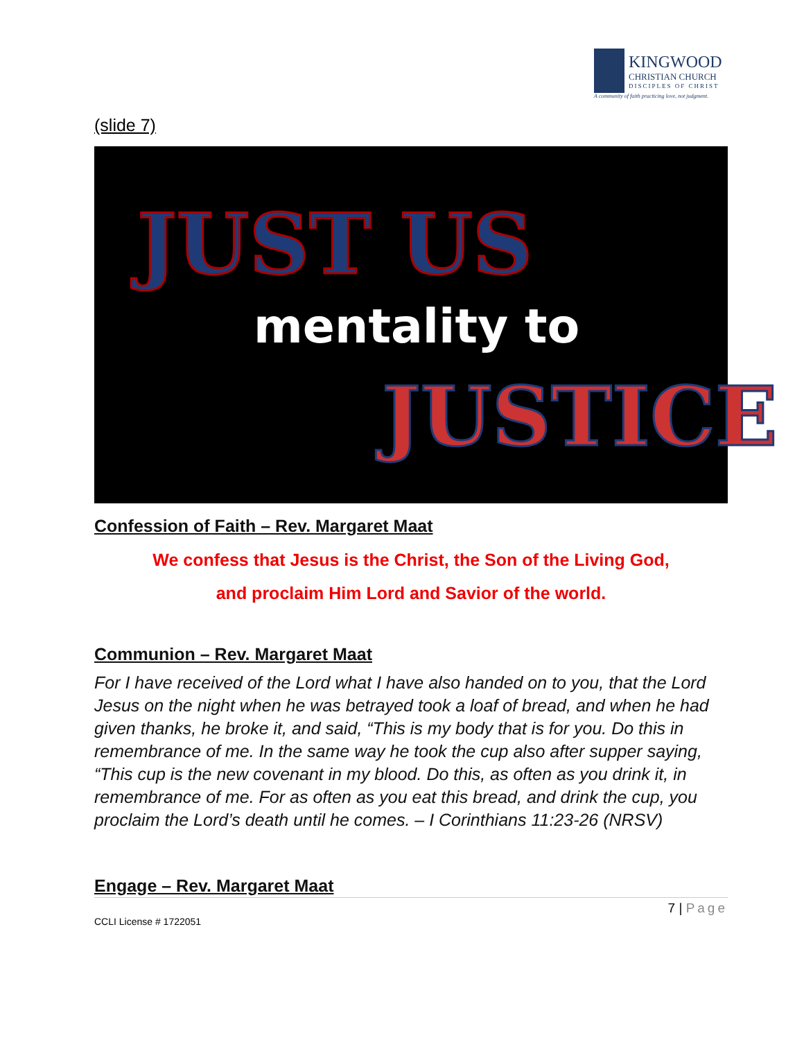KINGWOOD
CHRISTIAN CHURCH
DISCIPLES OF CHRIST
A community of faith practicing love, not judgment.
(slide 7)
JUST US
mentality to
JUSTICE
Confession of Faith – Rev. Margaret Maat
We confess that Jesus is the Christ, the Son of the Living God,
and proclaim Him Lord and Savior of the world.
Communion – Rev. Margaret Maat
For I have received of the Lord what I have also handed on to you, that the Lord Jesus on the night when he was betrayed took a loaf of bread, and when he had given thanks, he broke it, and said, “This is my body that is for you. Do this in remembrance of me. In the same way he took the cup also after supper saying, “This cup is the new covenant in my blood. Do this, as often as you drink it, in remembrance of me. For as often as you eat this bread, and drink the cup, you proclaim the Lord’s death until he comes. – I Corinthians 11:23-26 (NRSV)
Engage – Rev. Margaret Maat
7 | Page
CCLI License # 1722051